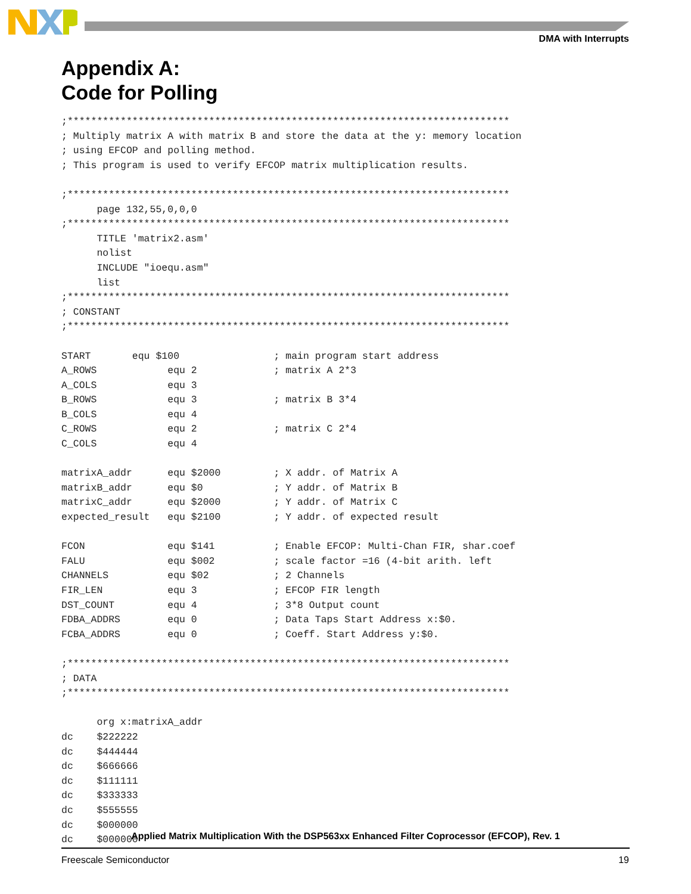DMA with Interrupts
Appendix A:
Code for Polling
;***************************************************************************
; Multiply matrix A with matrix B and store the data at the y: memory location
; using EFCOP and polling method.
; This program is used to verify EFCOP matrix multiplication results.

;***************************************************************************
      page 132,55,0,0,0
;***************************************************************************
      TITLE 'matrix2.asm'
      nolist
      INCLUDE "ioequ.asm"
      list
;***************************************************************************
; CONSTANT
;***************************************************************************

START       equ $100                ; main program start address
A_ROWS            equ 2             ; matrix A 2*3
A_COLS            equ 3
B_ROWS            equ 3             ; matrix B 3*4
B_COLS            equ 4
C_ROWS            equ 2             ; matrix C 2*4
C_COLS            equ 4

matrixA_addr      equ $2000         ; X addr. of Matrix A
matrixB_addr      equ $0            ; Y addr. of Matrix B
matrixC_addr      equ $2000         ; Y addr. of Matrix C
expected_result   equ $2100         ; Y addr. of expected result

FCON              equ $141          ; Enable EFCOP: Multi-Chan FIR, shar.coef
FALU              equ $002          ; scale factor =16 (4-bit arith. left
CHANNELS          equ $02           ; 2 Channels
FIR_LEN           equ 3             ; EFCOP FIR length
DST_COUNT         equ 4             ; 3*8 Output count
FDBA_ADDRS        equ 0             ; Data Taps Start Address x:$0.
FCBA_ADDRS        equ 0             ; Coeff. Start Address y:$0.

;***************************************************************************
; DATA
;***************************************************************************

      org x:matrixA_addr
dc    $222222
dc    $444444
dc    $666666
dc    $111111
dc    $333333
dc    $555555
dc    $000000
dc    $000000
Applied Matrix Multiplication With the DSP563xx Enhanced Filter Coprocessor (EFCOP), Rev. 1
Freescale Semiconductor 19